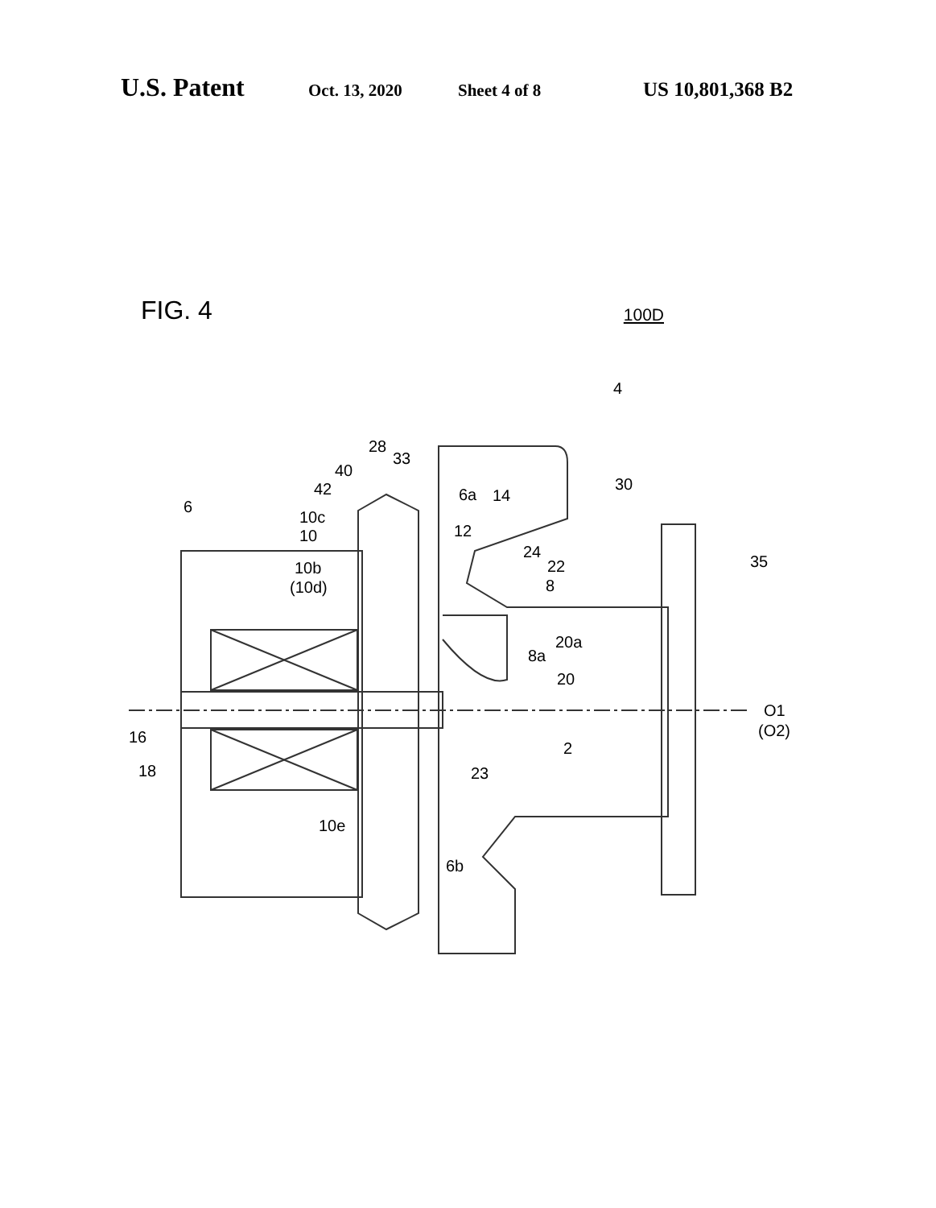U.S. Patent Oct. 13, 2020 Sheet 4 of 8 US 10,801,368 B2
FIG. 4 100D
6a
14
30
6
28
33
40
42
10c
10
12
24
22
35
10b
(10d)
8
20a
8a
20
O1
(O2)
16
2
18
23
10e
6b
4